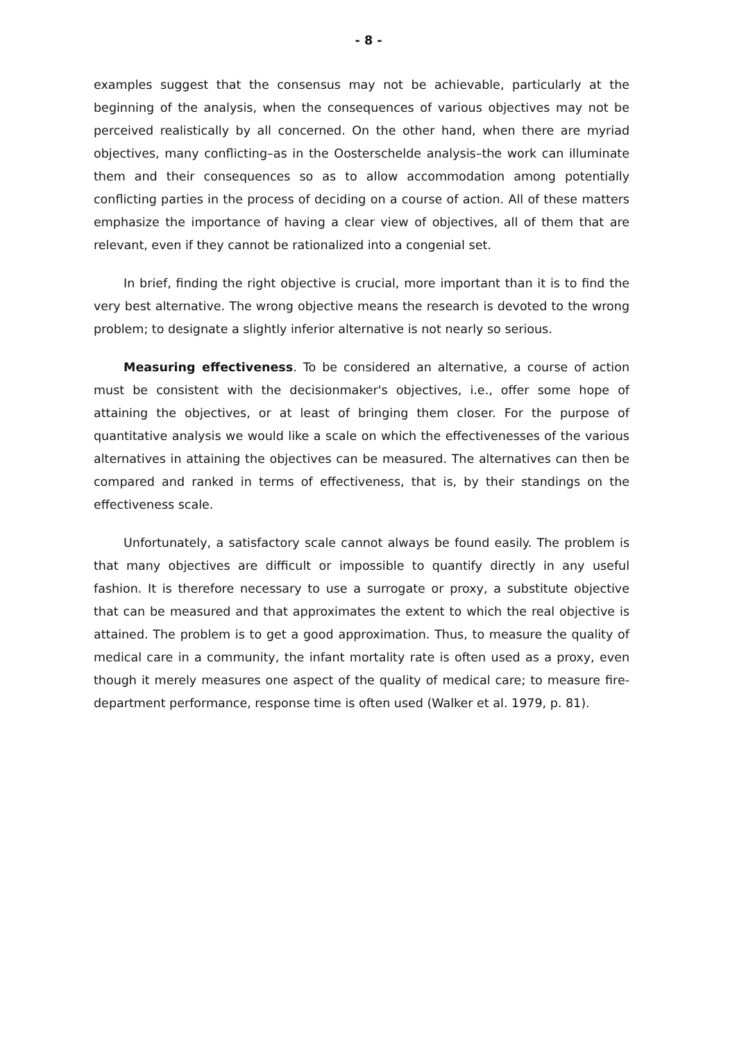- 8 -
examples suggest that the consensus may not be achievable, particularly at the beginning of the analysis, when the consequences of various objectives may not be perceived realistically by all concerned. On the other hand, when there are myriad objectives, many conflicting–as in the Oosterschelde analysis–the work can illuminate them and their consequences so as to allow accommodation among potentially conflicting parties in the process of deciding on a course of action. All of these matters emphasize the importance of having a clear view of objectives, all of them that are relevant, even if they cannot be rationalized into a congenial set.
In brief, finding the right objective is crucial, more important than it is to find the very best alternative. The wrong objective means the research is devoted to the wrong problem; to designate a slightly inferior alternative is not nearly so serious.
Measuring effectiveness. To be considered an alternative, a course of action must be consistent with the decisionmaker's objectives, i.e., offer some hope of attaining the objectives, or at least of bringing them closer. For the purpose of quantitative analysis we would like a scale on which the effectivenesses of the various alternatives in attaining the objectives can be measured. The alternatives can then be compared and ranked in terms of effectiveness, that is, by their standings on the effectiveness scale.
Unfortunately, a satisfactory scale cannot always be found easily. The problem is that many objectives are difficult or impossible to quantify directly in any useful fashion. It is therefore necessary to use a surrogate or proxy, a substitute objective that can be measured and that approximates the extent to which the real objective is attained. The problem is to get a good approximation. Thus, to measure the quality of medical care in a community, the infant mortality rate is often used as a proxy, even though it merely measures one aspect of the quality of medical care; to measure fire-department performance, response time is often used (Walker et al. 1979, p. 81).